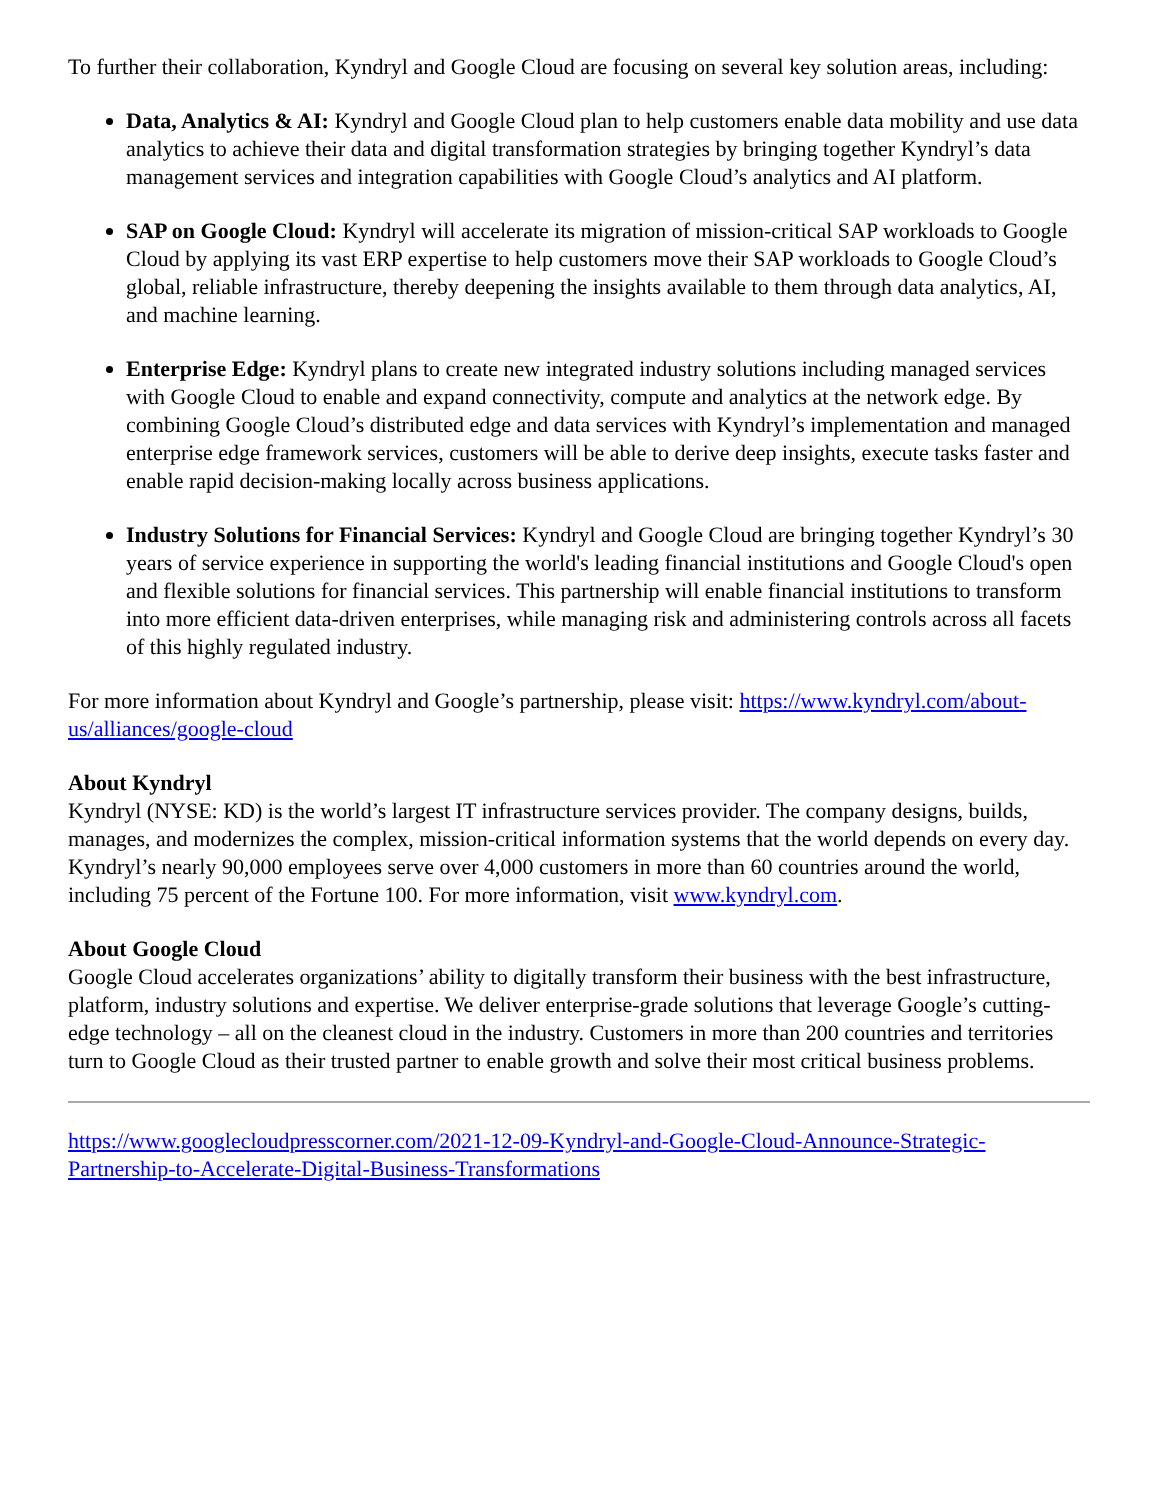To further their collaboration, Kyndryl and Google Cloud are focusing on several key solution areas, including:
Data, Analytics & AI: Kyndryl and Google Cloud plan to help customers enable data mobility and use data analytics to achieve their data and digital transformation strategies by bringing together Kyndryl’s data management services and integration capabilities with Google Cloud’s analytics and AI platform.
SAP on Google Cloud: Kyndryl will accelerate its migration of mission-critical SAP workloads to Google Cloud by applying its vast ERP expertise to help customers move their SAP workloads to Google Cloud’s global, reliable infrastructure, thereby deepening the insights available to them through data analytics, AI, and machine learning.
Enterprise Edge: Kyndryl plans to create new integrated industry solutions including managed services with Google Cloud to enable and expand connectivity, compute and analytics at the network edge. By combining Google Cloud’s distributed edge and data services with Kyndryl’s implementation and managed enterprise edge framework services, customers will be able to derive deep insights, execute tasks faster and enable rapid decision-making locally across business applications.
Industry Solutions for Financial Services: Kyndryl and Google Cloud are bringing together Kyndryl’s 30 years of service experience in supporting the world's leading financial institutions and Google Cloud's open and flexible solutions for financial services. This partnership will enable financial institutions to transform into more efficient data-driven enterprises, while managing risk and administering controls across all facets of this highly regulated industry.
For more information about Kyndryl and Google’s partnership, please visit: https://www.kyndryl.com/about-us/alliances/google-cloud
About Kyndryl
Kyndryl (NYSE: KD) is the world’s largest IT infrastructure services provider. The company designs, builds, manages, and modernizes the complex, mission-critical information systems that the world depends on every day. Kyndryl’s nearly 90,000 employees serve over 4,000 customers in more than 60 countries around the world, including 75 percent of the Fortune 100. For more information, visit www.kyndryl.com.
About Google Cloud
Google Cloud accelerates organizations’ ability to digitally transform their business with the best infrastructure, platform, industry solutions and expertise. We deliver enterprise-grade solutions that leverage Google’s cutting-edge technology – all on the cleanest cloud in the industry. Customers in more than 200 countries and territories turn to Google Cloud as their trusted partner to enable growth and solve their most critical business problems.
https://www.googlecloudpresscorner.com/2021-12-09-Kyndryl-and-Google-Cloud-Announce-Strategic-Partnership-to-Accelerate-Digital-Business-Transformations